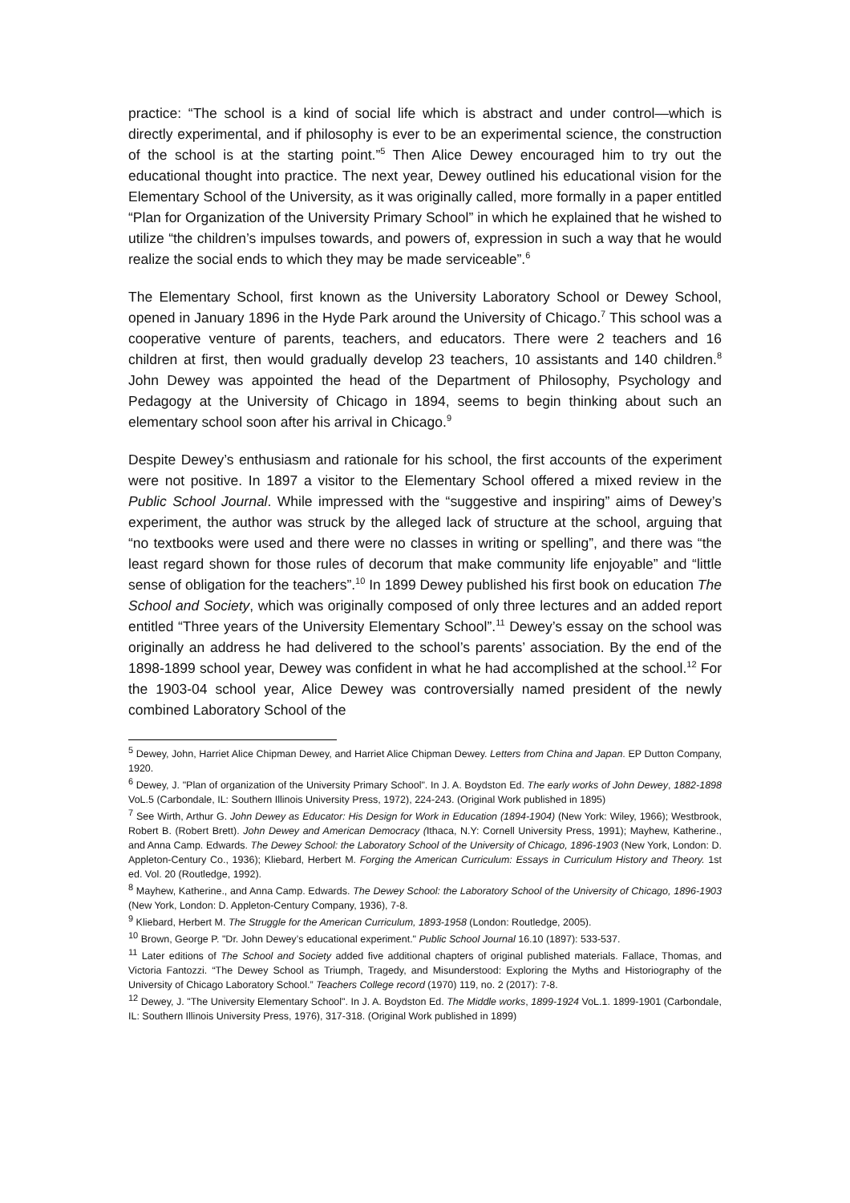practice: “The school is a kind of social life which is abstract and under control—which is directly experimental, and if philosophy is ever to be an experimental science, the construction of the school is at the starting point.”<sup>5</sup> Then Alice Dewey encouraged him to try out the educational thought into practice. The next year, Dewey outlined his educational vision for the Elementary School of the University, as it was originally called, more formally in a paper entitled “Plan for Organization of the University Primary School” in which he explained that he wished to utilize “the children’s impulses towards, and powers of, expression in such a way that he would realize the social ends to which they may be made serviceable”.<sup>6</sup>
The Elementary School, first known as the University Laboratory School or Dewey School, opened in January 1896 in the Hyde Park around the University of Chicago.<sup>7</sup> This school was a cooperative venture of parents, teachers, and educators. There were 2 teachers and 16 children at first, then would gradually develop 23 teachers, 10 assistants and 140 children.<sup>8</sup> John Dewey was appointed the head of the Department of Philosophy, Psychology and Pedagogy at the University of Chicago in 1894, seems to begin thinking about such an elementary school soon after his arrival in Chicago.<sup>9</sup>
Despite Dewey’s enthusiasm and rationale for his school, the first accounts of the experiment were not positive. In 1897 a visitor to the Elementary School offered a mixed review in the Public School Journal. While impressed with the “suggestive and inspiring” aims of Dewey’s experiment, the author was struck by the alleged lack of structure at the school, arguing that “no textbooks were used and there were no classes in writing or spelling”, and there was “the least regard shown for those rules of decorum that make community life enjoyable” and “little sense of obligation for the teachers”.<sup>10</sup> In 1899 Dewey published his first book on education The School and Society, which was originally composed of only three lectures and an added report entitled “Three years of the University Elementary School”.<sup>11</sup> Dewey’s essay on the school was originally an address he had delivered to the school’s parents’ association. By the end of the 1898-1899 school year, Dewey was confident in what he had accomplished at the school.<sup>12</sup> For the 1903-04 school year, Alice Dewey was controversially named president of the newly combined Laboratory School of the
<sup>5</sup> Dewey, John, Harriet Alice Chipman Dewey, and Harriet Alice Chipman Dewey. Letters from China and Japan. EP Dutton Company, 1920.
<sup>6</sup> Dewey, J. "Plan of organization of the University Primary School". In J. A. Boydston Ed. The early works of John Dewey, 1882-1898 VoL.5 (Carbondale, IL: Southern Illinois University Press, 1972), 224-243. (Original Work published in 1895)
<sup>7</sup> See Wirth, Arthur G. John Dewey as Educator: His Design for Work in Education (1894-1904) (New York: Wiley, 1966); Westbrook, Robert B. (Robert Brett). John Dewey and American Democracy (Ithaca, N.Y: Cornell University Press, 1991); Mayhew, Katherine., and Anna Camp. Edwards. The Dewey School: the Laboratory School of the University of Chicago, 1896-1903 (New York, London: D. Appleton-Century Co., 1936); Kliebard, Herbert M. Forging the American Curriculum: Essays in Curriculum History and Theory. 1st ed. Vol. 20 (Routledge, 1992).
<sup>8</sup> Mayhew, Katherine., and Anna Camp. Edwards. The Dewey School: the Laboratory School of the University of Chicago, 1896-1903 (New York, London: D. Appleton-Century Company, 1936), 7-8.
<sup>9</sup> Kliebard, Herbert M. The Struggle for the American Curriculum, 1893-1958 (London: Routledge, 2005).
<sup>10</sup> Brown, George P. "Dr. John Dewey’s educational experiment." Public School Journal 16.10 (1897): 533-537.
<sup>11</sup> Later editions of The School and Society added five additional chapters of original published materials. Fallace, Thomas, and Victoria Fantozzi. “The Dewey School as Triumph, Tragedy, and Misunderstood: Exploring the Myths and Historiography of the University of Chicago Laboratory School.” Teachers College record (1970) 119, no. 2 (2017): 7-8.
<sup>12</sup> Dewey, J. "The University Elementary School". In J. A. Boydston Ed. The Middle works, 1899-1924 VoL.1. 1899-1901 (Carbondale, IL: Southern Illinois University Press, 1976), 317-318. (Original Work published in 1899)